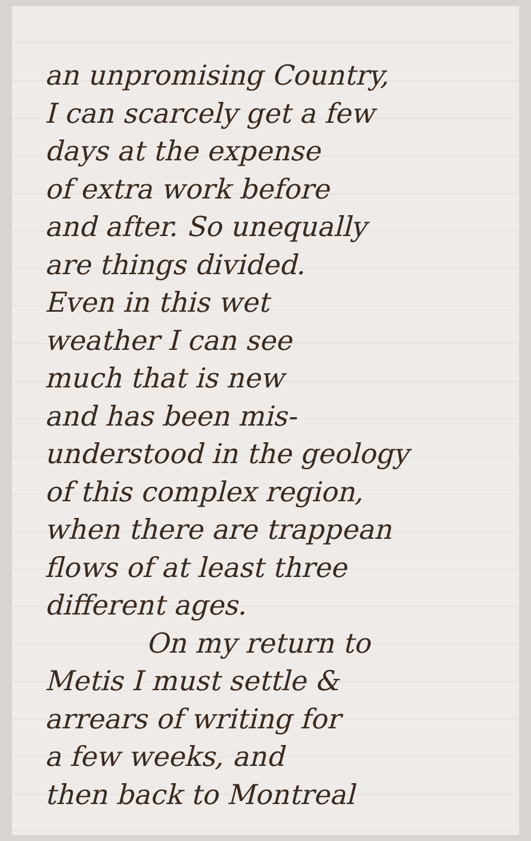an unpromising Country,
I can scarcely get a few
days at the expense
of extra work before
and after. So unequally
are things divided.
Even in this wet
weather I can see
much that is new
and has been mis-
understood in the geology
of this complex region,
when there are trappean
flows of at least three
different ages.
On my return to
Metis I must settle &
arrears of writing for
a few weeks, and
then back to Montreal